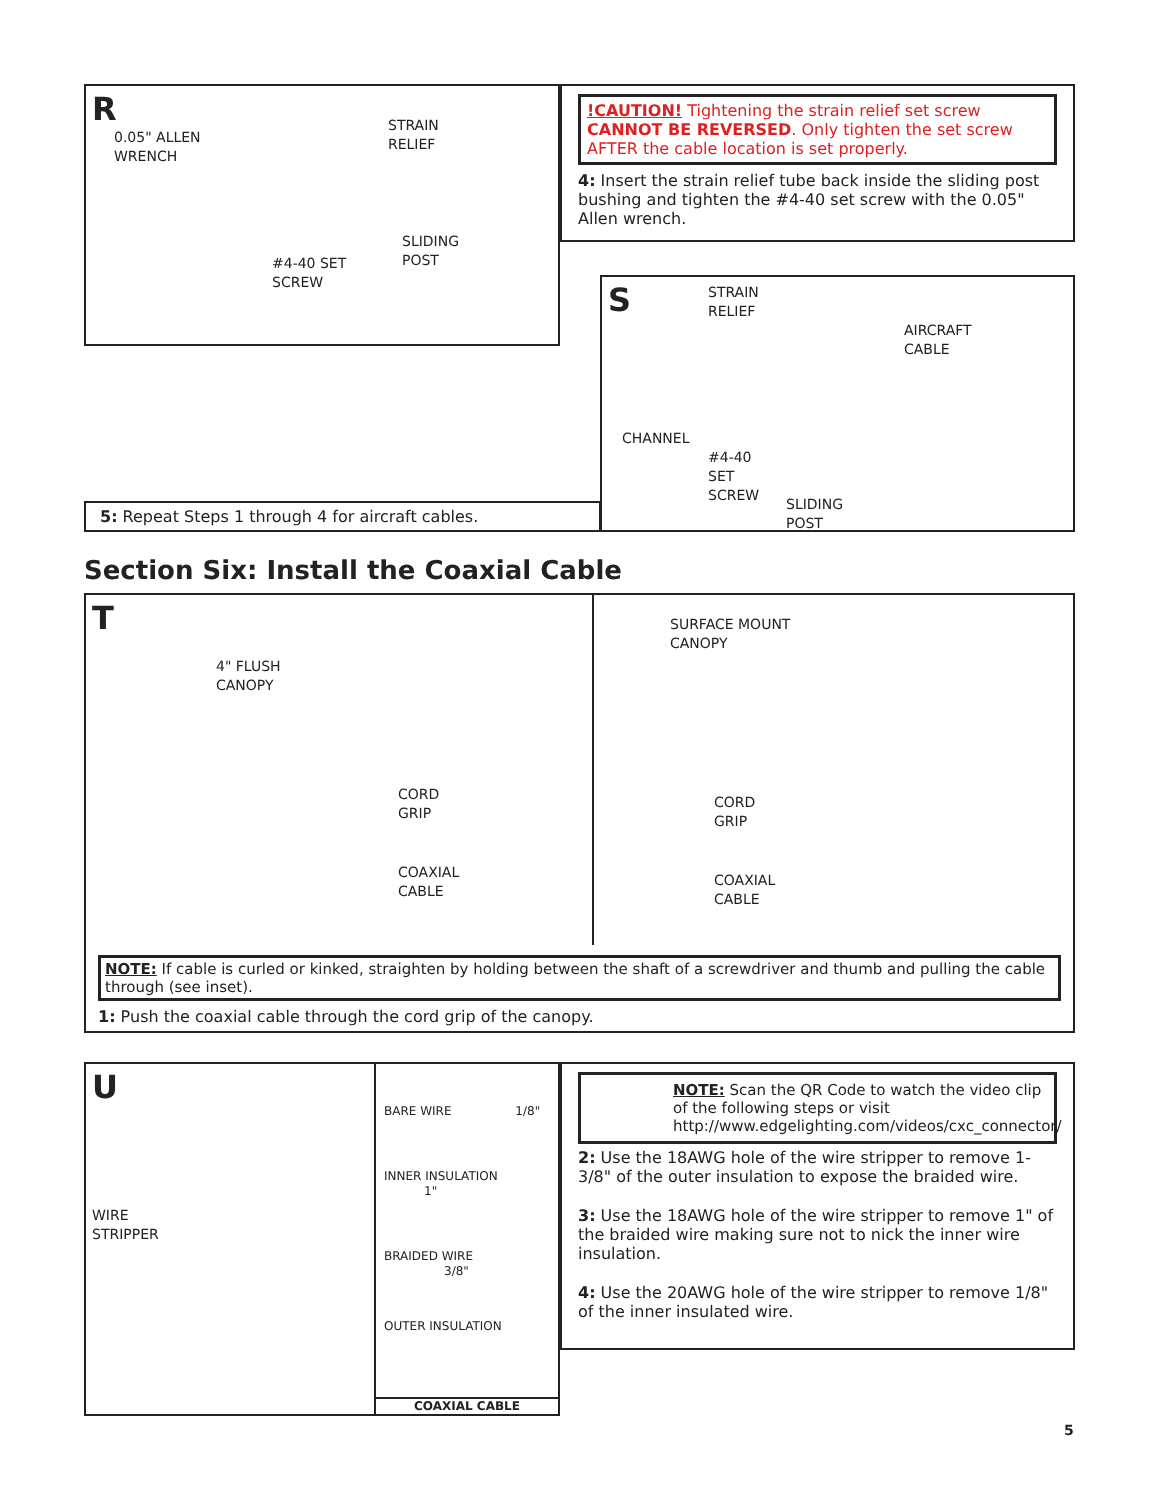R
0.05" ALLEN WRENCH
STRAIN RELIEF
#4-40 SET SCREW
SLIDING POST
!CAUTION! Tightening the strain relief set screw CANNOT BE REVERSED. Only tighten the set screw AFTER the cable location is set properly.
4: Insert the strain relief tube back inside the sliding post bushing and tighten the #4-40 set screw with the 0.05" Allen wrench.
S
STRAIN RELIEF
AIRCRAFT CABLE
CHANNEL
#4-40 SET SCREW
SLIDING POST
5: Repeat Steps 1 through 4 for aircraft cables.
Section Six: Install the Coaxial Cable
T
4" FLUSH CANOPY
CORD GRIP
COAXIAL CABLE
SURFACE MOUNT CANOPY
CORD GRIP
COAXIAL CABLE
NOTE: If cable is curled or kinked, straighten by holding between the shaft of a screwdriver and thumb and pulling the cable through (see inset).
1: Push the coaxial cable through the cord grip of the canopy.
U
WIRE STRIPPER
BARE WIRE 1/8"
INNER INSULATION 1"
BRAIDED WIRE 3/8"
OUTER INSULATION
COAXIAL CABLE
NOTE: Scan the QR Code to watch the video clip of the following steps or visit http://www.edgelighting.com/videos/cxc_connector/
2: Use the 18AWG hole of the wire stripper to remove 1-3/8" of the outer insulation to expose the braided wire.
3: Use the 18AWG hole of the wire stripper to remove 1" of the braided wire making sure not to nick the inner wire insulation.
4: Use the 20AWG hole of the wire stripper to remove 1/8" of the inner insulated wire.
5